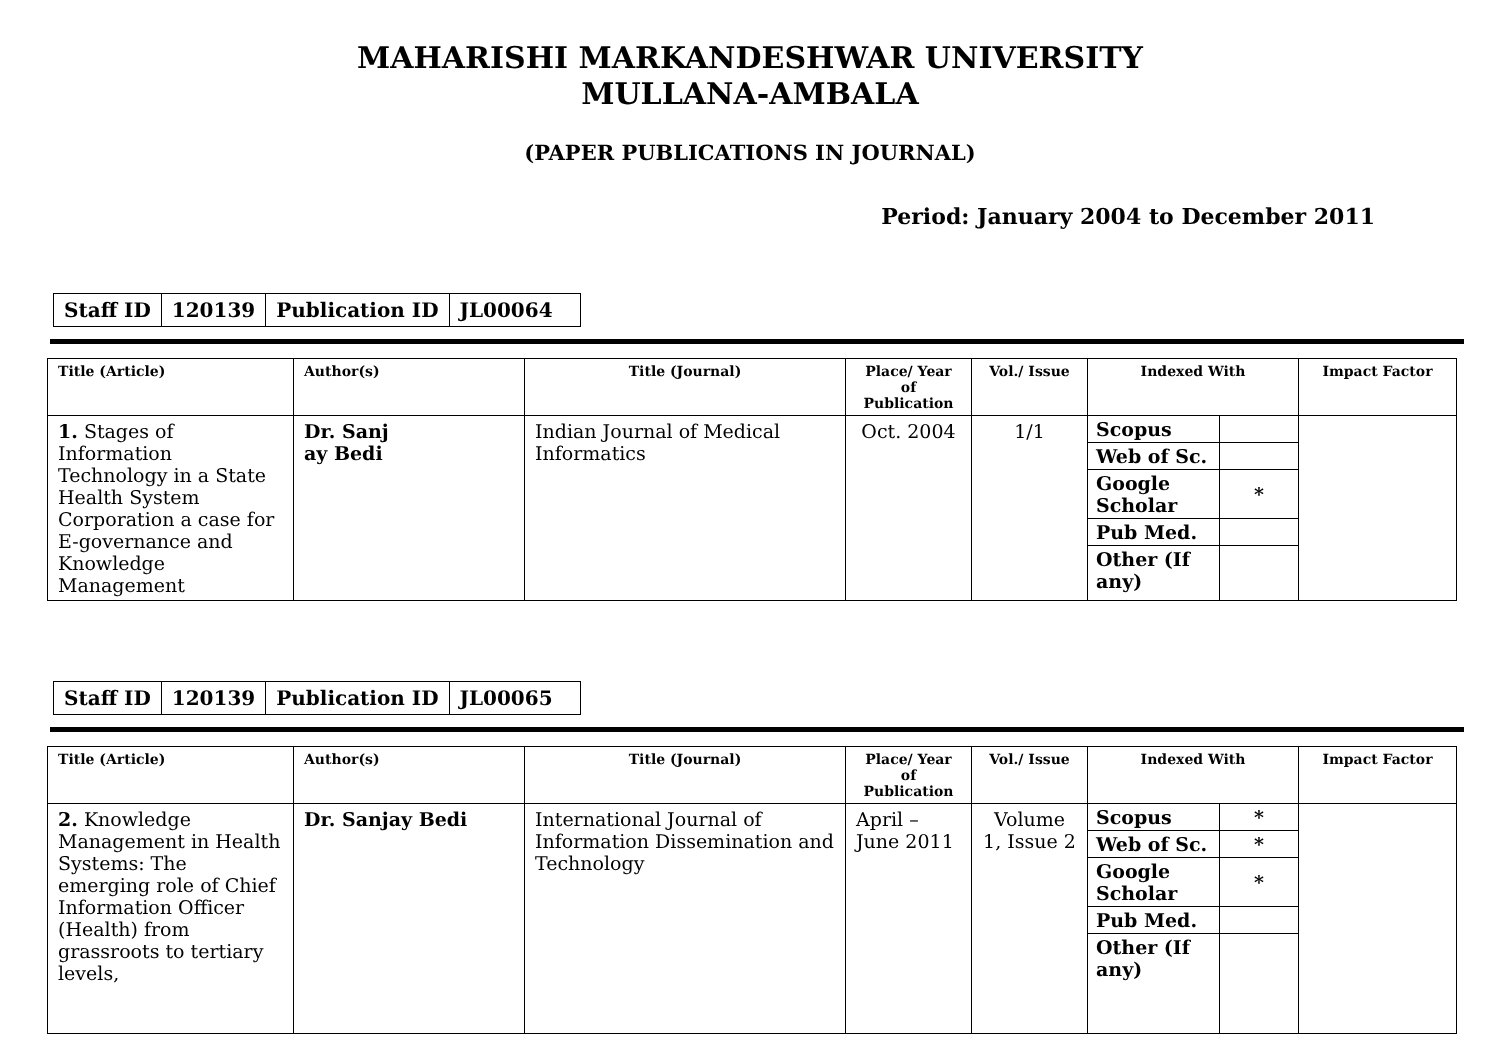MAHARISHI MARKANDESHWAR UNIVERSITY
MULLANA-AMBALA
(PAPER PUBLICATIONS IN JOURNAL)
Period: January 2004 to December 2011
| Staff ID | 120139 | Publication ID | JL00064 |
| Title (Article) | Author(s) | Title (Journal) | Place/ Year of Publication | Vol./ Issue | Indexed With | Impact Factor |
| --- | --- | --- | --- | --- | --- | --- |
| 1. Stages of Information Technology in a State Health System Corporation a case for E-governance and Knowledge Management | Dr. Sanj ay Bedi | Indian Journal of Medical Informatics | Oct. 2004 | 1/1 | / Scopus / / / Web of Sc. / / / Google Scholar / * / / Pub Med. / / / Other (If any) / / | |
| Staff ID | 120139 | Publication ID | JL00065 |
| Title (Article) | Author(s) | Title (Journal) | Place/ Year of Publication | Vol./ Issue | Indexed With | Impact Factor |
| --- | --- | --- | --- | --- | --- | --- |
| 2. Knowledge Management in Health Systems: The emerging role of Chief Information Officer (Health) from grassroots to tertiary levels, | Dr. Sanjay Bedi | International Journal of Information Dissemination and Technology | April – June 2011 | Volume 1, Issue 2 | / Scopus / * / / Web of Sc. / * / / Google Scholar / * / / Pub Med. / / / Other (If any) / / | |